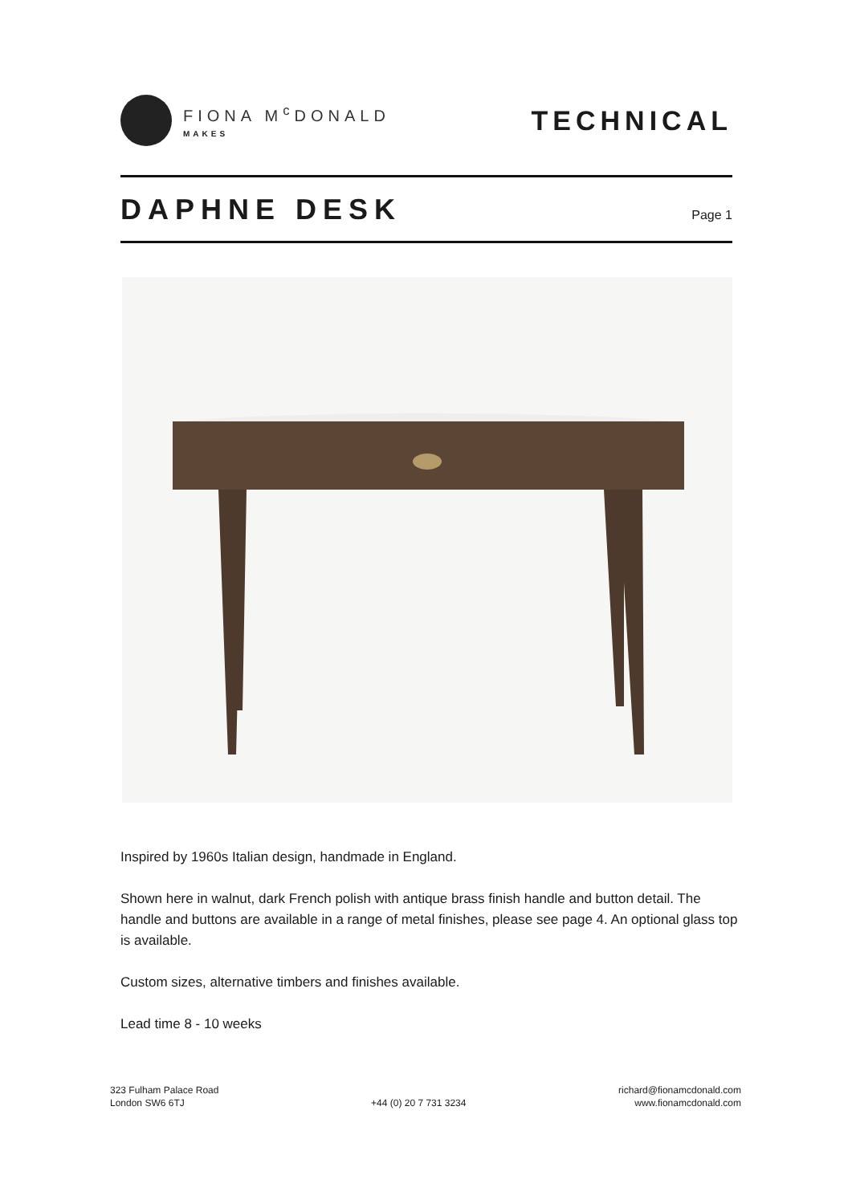FIONA M<sup>c</sup>DONALD
MAKES
TECHNICAL
DAPHNE DESK
Page 1
Inspired by 1960s Italian design, handmade in England.
Shown here in walnut, dark French polish with antique brass finish handle and button detail. The handle and buttons are available in a range of metal finishes, please see page 4. An optional glass top is available.
Custom sizes, alternative timbers and finishes available.
Lead time 8 - 10 weeks
323 Fulham Palace Road
London SW6 6TJ
+44 (0) 20 7 731 3234 richard@fionamcdonald.com
www.fionamcdonald.com